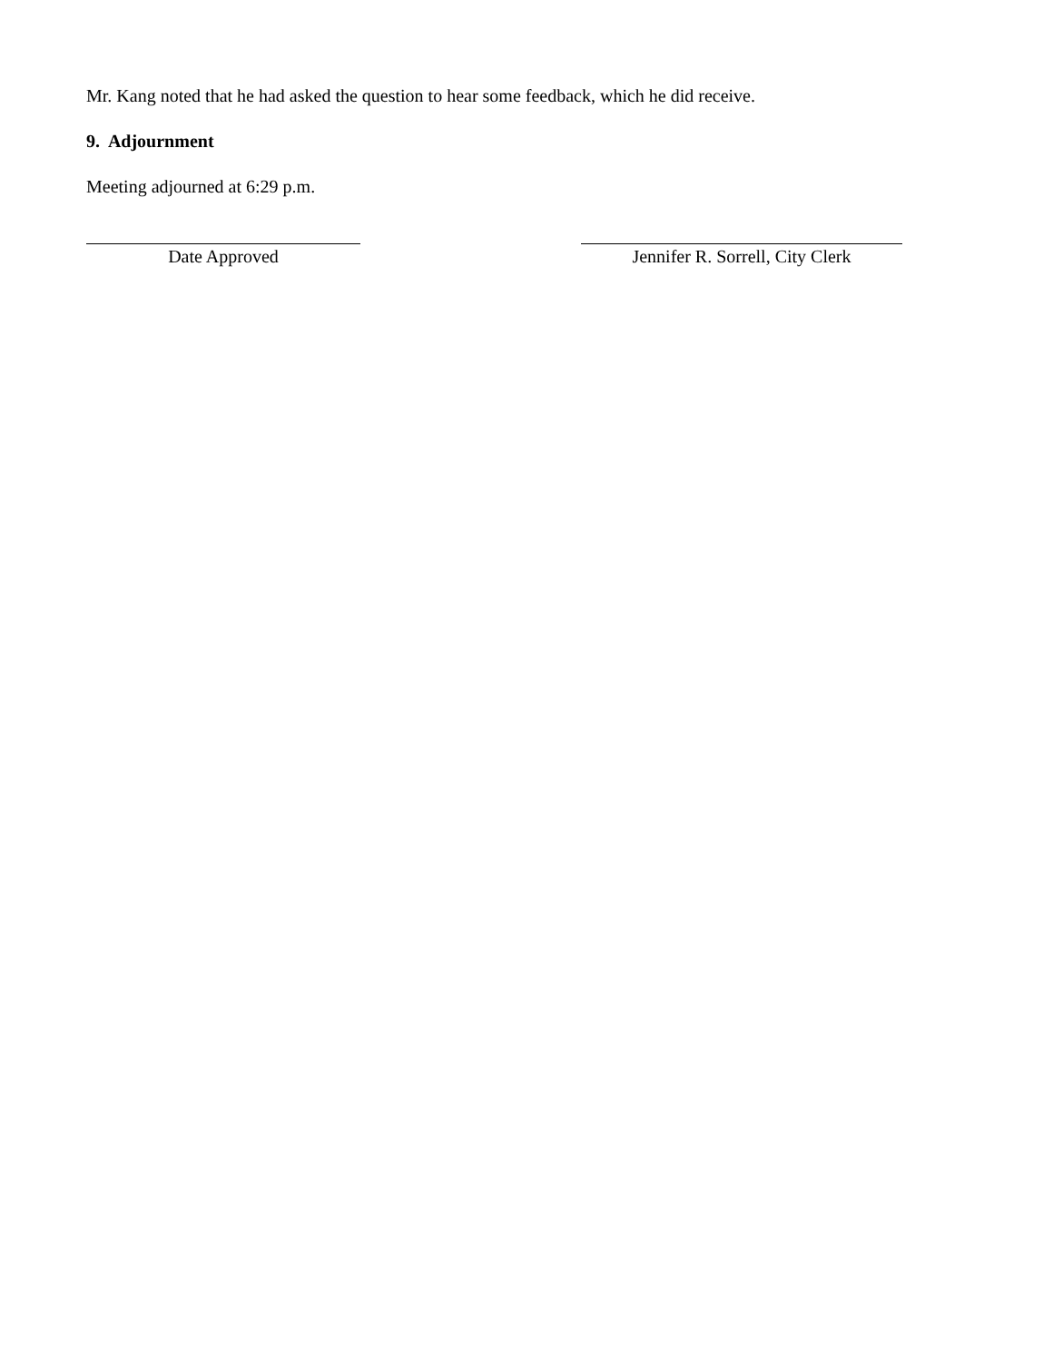Mr. Kang noted that he had asked the question to hear some feedback, which he did receive.
9. Adjournment
Meeting adjourned at 6:29 p.m.
Date Approved Jennifer R. Sorrell, City Clerk